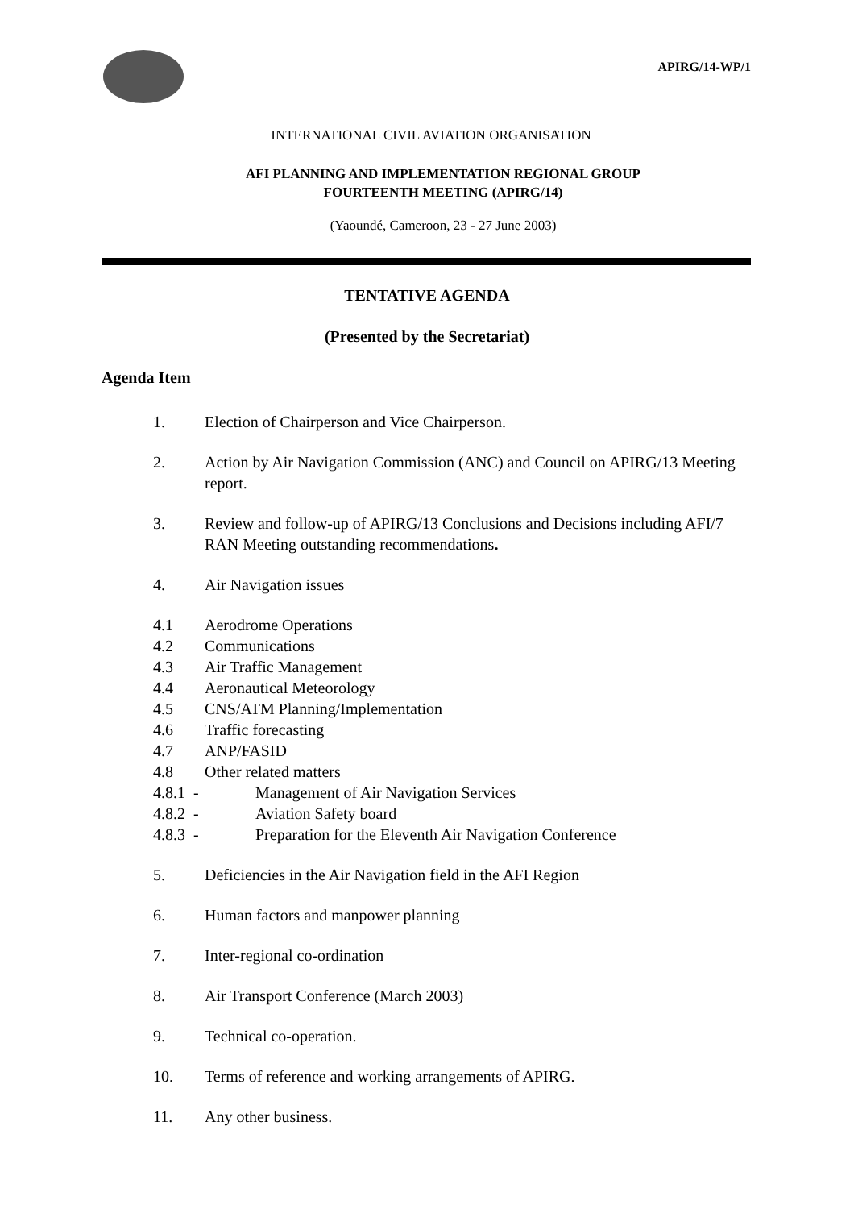APIRG/14-WP/1
INTERNATIONAL CIVIL AVIATION ORGANISATION
AFI PLANNING AND IMPLEMENTATION REGIONAL GROUP
FOURTEENTH MEETING (APIRG/14)
(Yaoundé, Cameroon, 23 - 27 June 2003)
TENTATIVE AGENDA
(Presented by the Secretariat)
Agenda Item
1. Election of Chairperson and Vice Chairperson.
2. Action by Air Navigation Commission (ANC) and Council on APIRG/13 Meeting report.
3. Review and follow-up of APIRG/13 Conclusions and Decisions including AFI/7 RAN Meeting outstanding recommendations.
4. Air Navigation issues
4.1 Aerodrome Operations
4.2 Communications
4.3 Air Traffic Management
4.4 Aeronautical Meteorology
4.5 CNS/ATM Planning/Implementation
4.6 Traffic forecasting
4.7 ANP/FASID
4.8 Other related matters
4.8.1 - Management of Air Navigation Services
4.8.2 - Aviation Safety board
4.8.3 - Preparation for the Eleventh Air Navigation Conference
5. Deficiencies in the Air Navigation field in the AFI Region
6. Human factors and manpower planning
7. Inter-regional co-ordination
8. Air Transport Conference (March 2003)
9. Technical co-operation.
10. Terms of reference and working arrangements of APIRG.
11. Any other business.